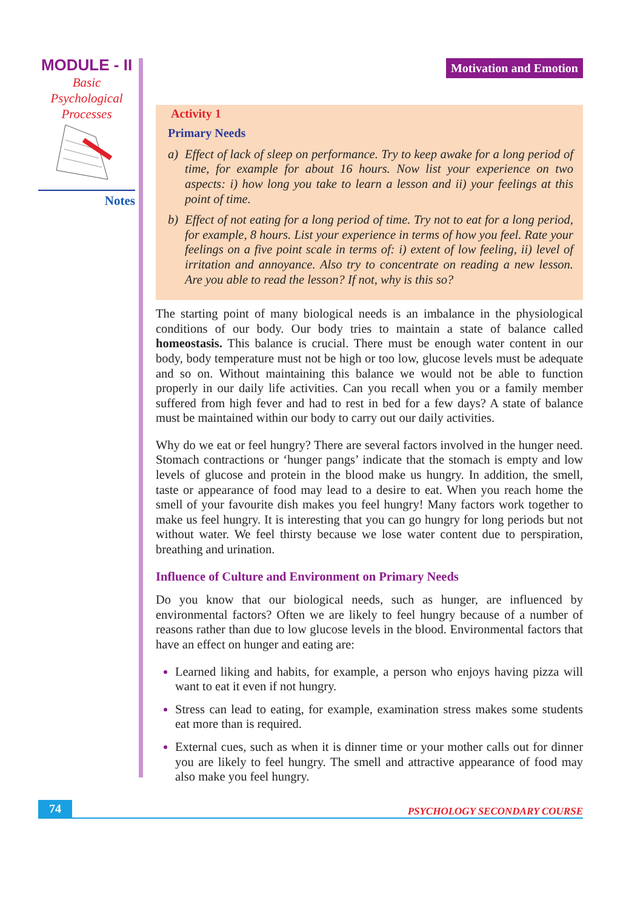MODULE - II
Basic
Psychological
Processes
Notes
Motivation and Emotion
Activity 1
Primary Needs
a) Effect of lack of sleep on performance. Try to keep awake for a long period of time, for example for about 16 hours. Now list your experience on two aspects: i) how long you take to learn a lesson and ii) your feelings at this point of time.
b) Effect of not eating for a long period of time. Try not to eat for a long period, for example, 8 hours. List your experience in terms of how you feel. Rate your feelings on a five point scale in terms of: i) extent of low feeling, ii) level of irritation and annoyance. Also try to concentrate on reading a new lesson. Are you able to read the lesson? If not, why is this so?
The starting point of many biological needs is an imbalance in the physiological conditions of our body. Our body tries to maintain a state of balance called homeostasis. This balance is crucial. There must be enough water content in our body, body temperature must not be high or too low, glucose levels must be adequate and so on. Without maintaining this balance we would not be able to function properly in our daily life activities. Can you recall when you or a family member suffered from high fever and had to rest in bed for a few days? A state of balance must be maintained within our body to carry out our daily activities.
Why do we eat or feel hungry? There are several factors involved in the hunger need. Stomach contractions or ‘hunger pangs’ indicate that the stomach is empty and low levels of glucose and protein in the blood make us hungry. In addition, the smell, taste or appearance of food may lead to a desire to eat. When you reach home the smell of your favourite dish makes you feel hungry! Many factors work together to make us feel hungry. It is interesting that you can go hungry for long periods but not without water. We feel thirsty because we lose water content due to perspiration, breathing and urination.
Influence of Culture and Environment on Primary Needs
Do you know that our biological needs, such as hunger, are influenced by environmental factors? Often we are likely to feel hungry because of a number of reasons rather than due to low glucose levels in the blood. Environmental factors that have an effect on hunger and eating are:
Learned liking and habits, for example, a person who enjoys having pizza will want to eat it even if not hungry.
Stress can lead to eating, for example, examination stress makes some students eat more than is required.
External cues, such as when it is dinner time or your mother calls out for dinner you are likely to feel hungry. The smell and attractive appearance of food may also make you feel hungry.
74 PSYCHOLOGY SECONDARY COURSE